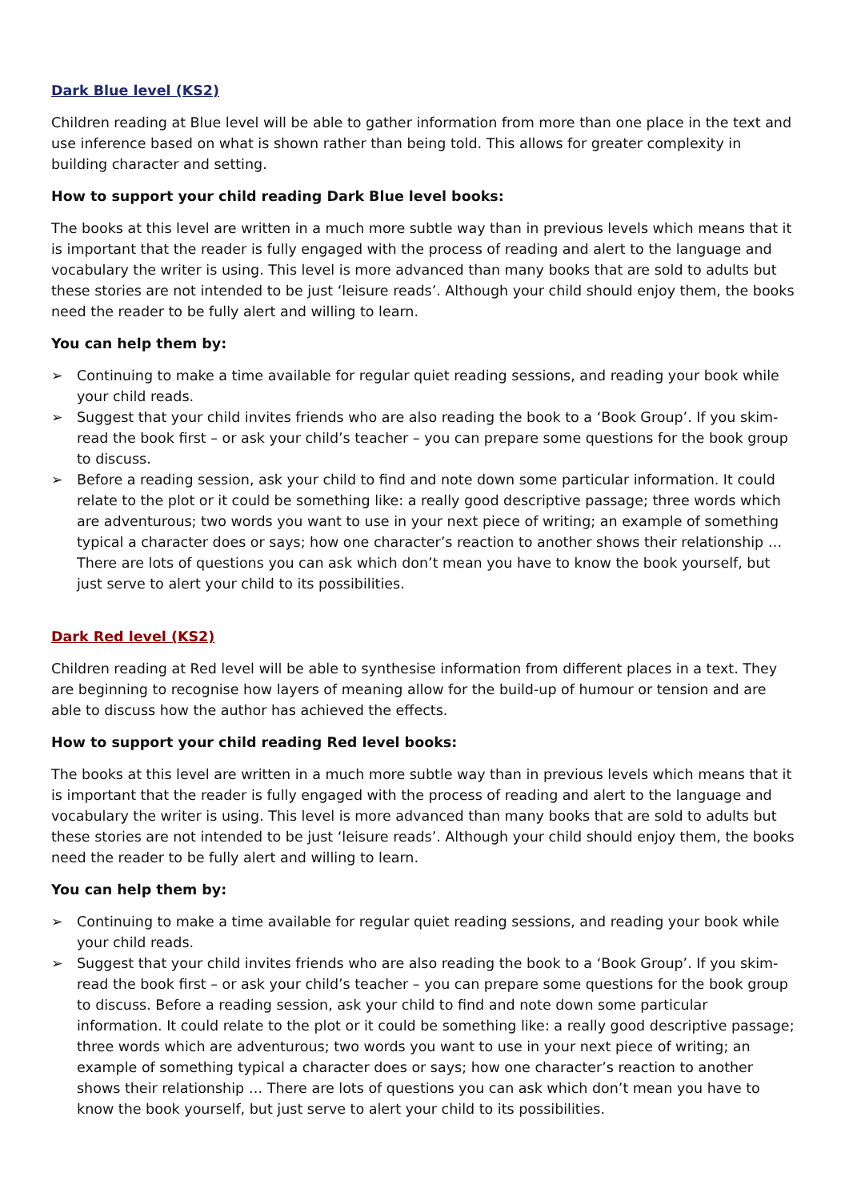Dark Blue level (KS2)
Children reading at Blue level will be able to gather information from more than one place in the text and use inference based on what is shown rather than being told. This allows for greater complexity in building character and setting.
How to support your child reading Dark Blue level books:
The books at this level are written in a much more subtle way than in previous levels which means that it is important that the reader is fully engaged with the process of reading and alert to the language and vocabulary the writer is using. This level is more advanced than many books that are sold to adults but these stories are not intended to be just ‘leisure reads’. Although your child should enjoy them, the books need the reader to be fully alert and willing to learn.
You can help them by:
➢ Continuing to make a time available for regular quiet reading sessions, and reading your book while your child reads.
➢ Suggest that your child invites friends who are also reading the book to a ‘Book Group’. If you skim-read the book first – or ask your child’s teacher – you can prepare some questions for the book group to discuss.
➢ Before a reading session, ask your child to find and note down some particular information. It could relate to the plot or it could be something like: a really good descriptive passage; three words which are adventurous; two words you want to use in your next piece of writing; an example of something typical a character does or says; how one character’s reaction to another shows their relationship … There are lots of questions you can ask which don’t mean you have to know the book yourself, but just serve to alert your child to its possibilities.
Dark Red level (KS2)
Children reading at Red level will be able to synthesise information from different places in a text. They are beginning to recognise how layers of meaning allow for the build-up of humour or tension and are able to discuss how the author has achieved the effects.
How to support your child reading Red level books:
The books at this level are written in a much more subtle way than in previous levels which means that it is important that the reader is fully engaged with the process of reading and alert to the language and vocabulary the writer is using. This level is more advanced than many books that are sold to adults but these stories are not intended to be just ‘leisure reads’. Although your child should enjoy them, the books need the reader to be fully alert and willing to learn.
You can help them by:
➢ Continuing to make a time available for regular quiet reading sessions, and reading your book while your child reads.
➢ Suggest that your child invites friends who are also reading the book to a ‘Book Group’. If you skim-read the book first – or ask your child’s teacher – you can prepare some questions for the book group to discuss. Before a reading session, ask your child to find and note down some particular information. It could relate to the plot or it could be something like: a really good descriptive passage; three words which are adventurous; two words you want to use in your next piece of writing; an example of something typical a character does or says; how one character’s reaction to another shows their relationship … There are lots of questions you can ask which don’t mean you have to know the book yourself, but just serve to alert your child to its possibilities.